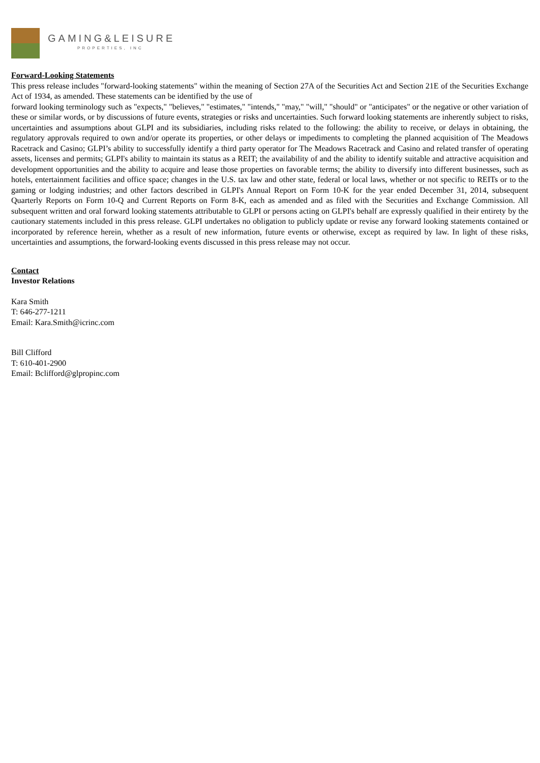GAMING&LEISURE
PROPERTIES, INC
Forward-Looking Statements
This press release includes "forward-looking statements" within the meaning of Section 27A of the Securities Act and Section 21E of the Securities Exchange Act of 1934, as amended. These statements can be identified by the use of
forward looking terminology such as "expects," "believes," "estimates," "intends," "may," "will," "should" or "anticipates" or the negative or other variation of these or similar words, or by discussions of future events, strategies or risks and uncertainties. Such forward looking statements are inherently subject to risks, uncertainties and assumptions about GLPI and its subsidiaries, including risks related to the following: the ability to receive, or delays in obtaining, the regulatory approvals required to own and/or operate its properties, or other delays or impediments to completing the planned acquisition of The Meadows Racetrack and Casino; GLPI’s ability to successfully identify a third party operator for The Meadows Racetrack and Casino and related transfer of operating assets, licenses and permits; GLPI's ability to maintain its status as a REIT; the availability of and the ability to identify suitable and attractive acquisition and development opportunities and the ability to acquire and lease those properties on favorable terms; the ability to diversify into different businesses, such as hotels, entertainment facilities and office space; changes in the U.S. tax law and other state, federal or local laws, whether or not specific to REITs or to the gaming or lodging industries; and other factors described in GLPI's Annual Report on Form 10-K for the year ended December 31, 2014, subsequent Quarterly Reports on Form 10-Q and Current Reports on Form 8-K, each as amended and as filed with the Securities and Exchange Commission. All subsequent written and oral forward looking statements attributable to GLPI or persons acting on GLPI's behalf are expressly qualified in their entirety by the cautionary statements included in this press release. GLPI undertakes no obligation to publicly update or revise any forward looking statements contained or incorporated by reference herein, whether as a result of new information, future events or otherwise, except as required by law. In light of these risks, uncertainties and assumptions, the forward-looking events discussed in this press release may not occur.
Contact
Investor Relations
Kara Smith
T: 646-277-1211
Email: Kara.Smith@icrinc.com
Bill Clifford
T: 610-401-2900
Email: Bclifford@glpropinc.com